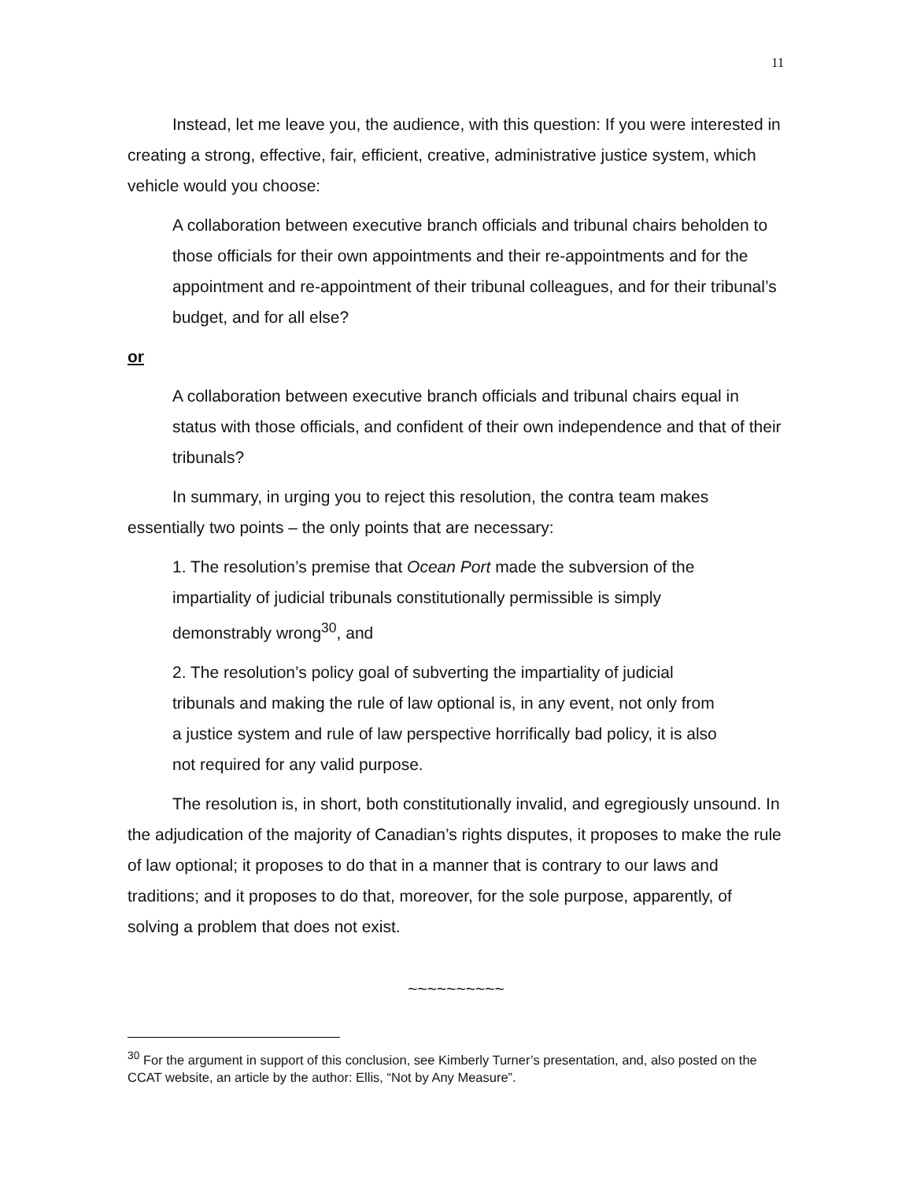11
Instead, let me leave you, the audience, with this question: If you were interested in creating a strong, effective, fair, efficient, creative, administrative justice system, which vehicle would you choose:
A collaboration between executive branch officials and tribunal chairs beholden to those officials for their own appointments and their re-appointments and for the appointment and re-appointment of their tribunal colleagues, and for their tribunal’s budget, and for all else?
or
A collaboration between executive branch officials and tribunal chairs equal in status with those officials, and confident of their own independence and that of their tribunals?
In summary, in urging you to reject this resolution, the contra team makes essentially two points – the only points that are necessary:
1. The resolution’s premise that Ocean Port made the subversion of the impartiality of judicial tribunals constitutionally permissible is simply demonstrably wrong<sup>30</sup>, and
2. The resolution’s policy goal of subverting the impartiality of judicial tribunals and making the rule of law optional is, in any event, not only from a justice system and rule of law perspective horrifically bad policy, it is also not required for any valid purpose.
The resolution is, in short, both constitutionally invalid, and egregiously unsound. In the adjudication of the majority of Canadian’s rights disputes, it proposes to make the rule of law optional; it proposes to do that in a manner that is contrary to our laws and traditions; and it proposes to do that, moreover, for the sole purpose, apparently, of solving a problem that does not exist.
~~~~~~~~~~
<sup>30</sup> For the argument in support of this conclusion, see Kimberly Turner’s presentation, and, also posted on the CCAT website, an article by the author: Ellis, “Not by Any Measure”.